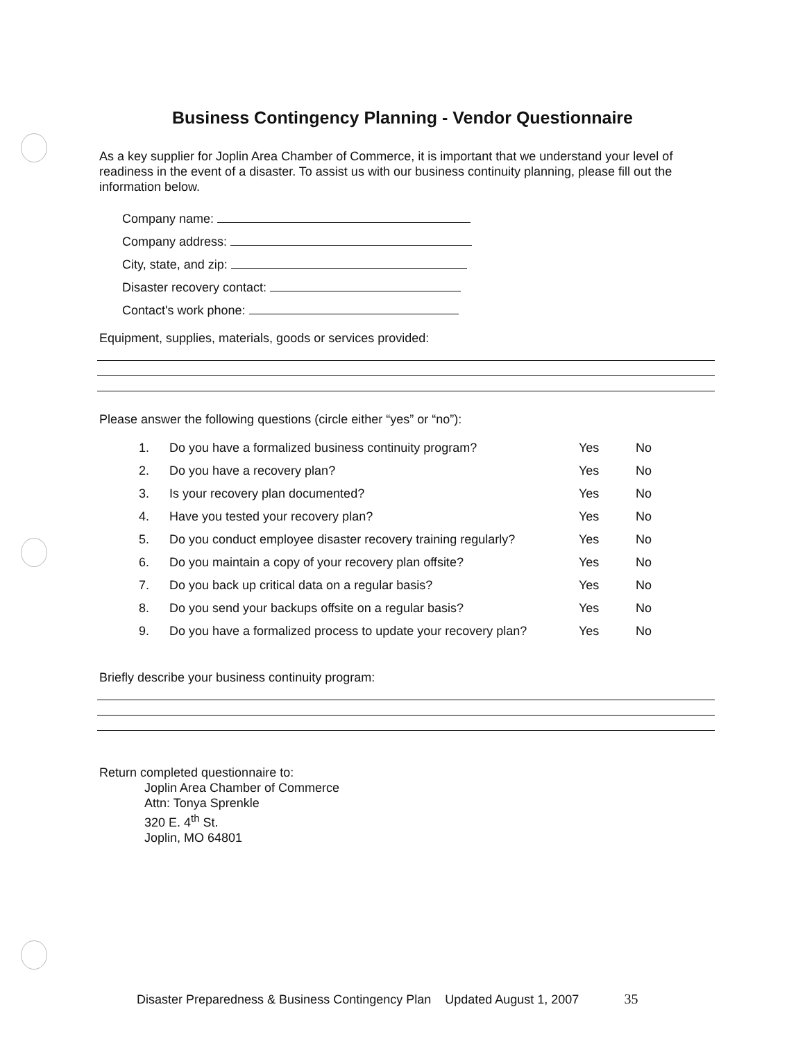Business Contingency Planning - Vendor Questionnaire
As a key supplier for Joplin Area Chamber of Commerce, it is important that we understand your level of readiness in the event of a disaster. To assist us with our business continuity planning, please fill out the information below.
Company name:
Company address:
City, state, and zip:
Disaster recovery contact:
Contact's work phone:
Equipment, supplies, materials, goods or services provided:
Please answer the following questions (circle either “yes” or “no”):
| 1. | Do you have a formalized business continuity program? | Yes | No |
| 2. | Do you have a recovery plan? | Yes | No |
| 3. | Is your recovery plan documented? | Yes | No |
| 4. | Have you tested your recovery plan? | Yes | No |
| 5. | Do you conduct employee disaster recovery training regularly? | Yes | No |
| 6. | Do you maintain a copy of your recovery plan offsite? | Yes | No |
| 7. | Do you back up critical data on a regular basis? | Yes | No |
| 8. | Do you send your backups offsite on a regular basis? | Yes | No |
| 9. | Do you have a formalized process to update your recovery plan? | Yes | No |
Briefly describe your business continuity program:
Return completed questionnaire to:
Joplin Area Chamber of Commerce
Attn: Tonya Sprenkle
320 E. 4<sup>th</sup> St.
Joplin, MO 64801
Disaster Preparedness & Business Contingency Plan Updated August 1, 2007 35